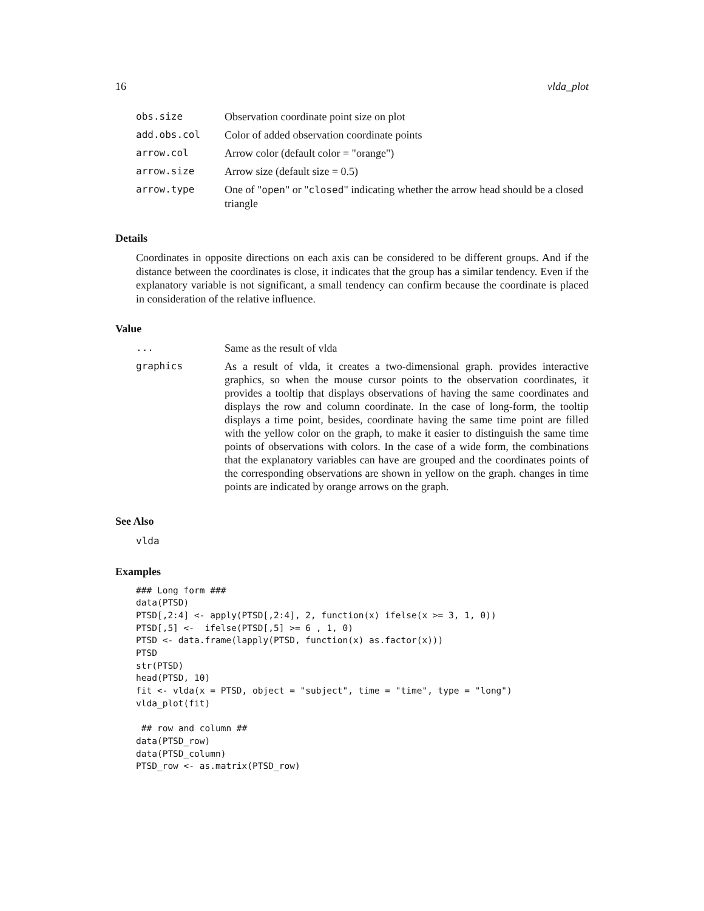16 vlda_plot
| obs.size | Observation coordinate point size on plot |
| add.obs.col | Color of added observation coordinate points |
| arrow.col | Arrow color (default color = "orange") |
| arrow.size | Arrow size (default size = 0.5) |
| arrow.type | One of " open " or " closed " indicating whether the arrow head should be a closed triangle |
Details
Coordinates in opposite directions on each axis can be considered to be different groups. And if the distance between the coordinates is close, it indicates that the group has a similar tendency. Even if the explanatory variable is not significant, a small tendency can confirm because the coordinate is placed in consideration of the relative influence.
Value
| ... | Same as the result of vlda |
| graphics | As a result of vlda, it creates a two-dimensional graph. provides interactive graphics, so when the mouse cursor points to the observation coordinates, it provides a tooltip that displays observations of having the same coordinates and displays the row and column coordinate. In the case of long-form, the tooltip displays a time point, besides, coordinate having the same time point are filled with the yellow color on the graph, to make it easier to distinguish the same time points of observations with colors. In the case of a wide form, the combinations that the explanatory variables can have are grouped and the coordinates points of the corresponding observations are shown in yellow on the graph. changes in time points are indicated by orange arrows on the graph. |
See Also
vlda
Examples
### Long form ###
data(PTSD)
PTSD[,2:4] <- apply(PTSD[,2:4], 2, function(x) ifelse(x >= 3, 1, 0))
PTSD[,5] <-  ifelse(PTSD[,5] >= 6 , 1, 0)
PTSD <- data.frame(lapply(PTSD, function(x) as.factor(x)))
PTSD
str(PTSD)
head(PTSD, 10)
fit <- vlda(x = PTSD, object = "subject", time = "time", type = "long")
vlda_plot(fit)

 ## row and column ##
data(PTSD_row)
data(PTSD_column)
PTSD_row <- as.matrix(PTSD_row)